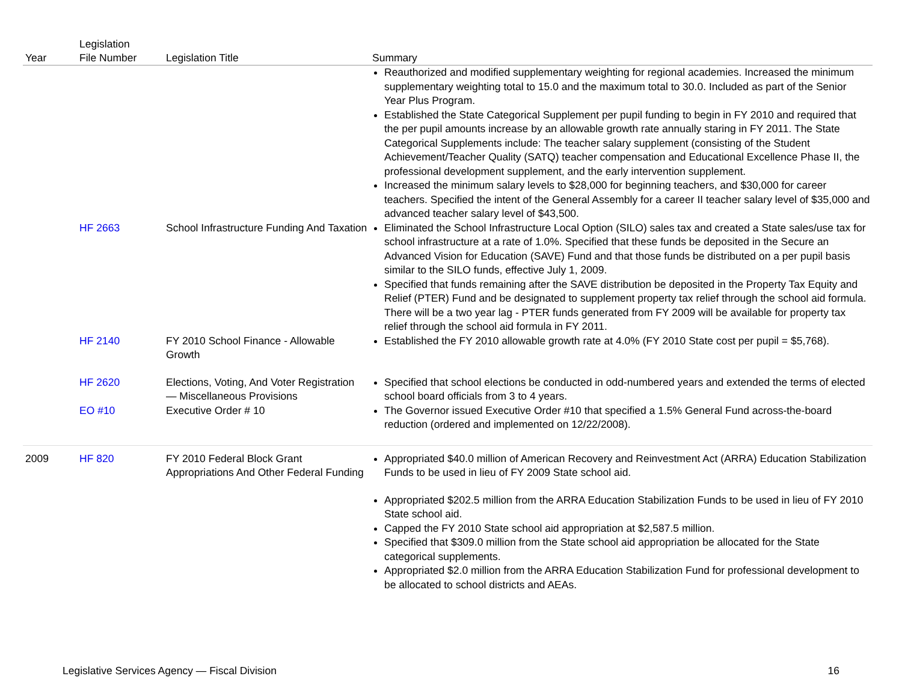| Year | Legislation File Number | Legislation Title | Summary |
| --- | --- | --- | --- |
| | | | Reauthorized and modified supplementary weighting for regional academies. Increased the minimum supplementary weighting total to 15.0 and the maximum total to 30.0. Included as part of the Senior Year Plus Program. Established the State Categorical Supplement per pupil funding to begin in FY 2010 and required that the per pupil amounts increase by an allowable growth rate annually staring in FY 2011. The State Categorical Supplements include: The teacher salary supplement (consisting of the Student Achievement/Teacher Quality (SATQ) teacher compensation and Educational Excellence Phase II, the professional development supplement, and the early intervention supplement. Increased the minimum salary levels to $28,000 for beginning teachers, and $30,000 for career teachers. Specified the intent of the General Assembly for a career II teacher salary level of $35,000 and advanced teacher salary level of $43,500. |
| | HF 2663 | School Infrastructure Funding And Taxation | Eliminated the School Infrastructure Local Option (SILO) sales tax and created a State sales/use tax for school infrastructure at a rate of 1.0%. Specified that these funds be deposited in the Secure an Advanced Vision for Education (SAVE) Fund and that those funds be distributed on a per pupil basis similar to the SILO funds, effective July 1, 2009. Specified that funds remaining after the SAVE distribution be deposited in the Property Tax Equity and Relief (PTER) Fund and be designated to supplement property tax relief through the school aid formula. There will be a two year lag - PTER funds generated from FY 2009 will be available for property tax relief through the school aid formula in FY 2011. |
| | HF 2140 | FY 2010 School Finance - Allowable Growth | Established the FY 2010 allowable growth rate at 4.0% (FY 2010 State cost per pupil = $5,768). |
| | HF 2620 | Elections, Voting, And Voter Registration — Miscellaneous Provisions | Specified that school elections be conducted in odd-numbered years and extended the terms of elected school board officials from 3 to 4 years. |
| | EO #10 | Executive Order # 10 | The Governor issued Executive Order #10 that specified a 1.5% General Fund across-the-board reduction (ordered and implemented on 12/22/2008). |
| 2009 | HF 820 | FY 2010 Federal Block Grant Appropriations And Other Federal Funding | Appropriated $40.0 million of American Recovery and Reinvestment Act (ARRA) Education Stabilization Funds to be used in lieu of FY 2009 State school aid. Appropriated $202.5 million from the ARRA Education Stabilization Funds to be used in lieu of FY 2010 State school aid. Capped the FY 2010 State school aid appropriation at $2,587.5 million. Specified that $309.0 million from the State school aid appropriation be allocated for the State categorical supplements. Appropriated $2.0 million from the ARRA Education Stabilization Fund for professional development to be allocated to school districts and AEAs. |
Legislative Services Agency — Fiscal Division 16